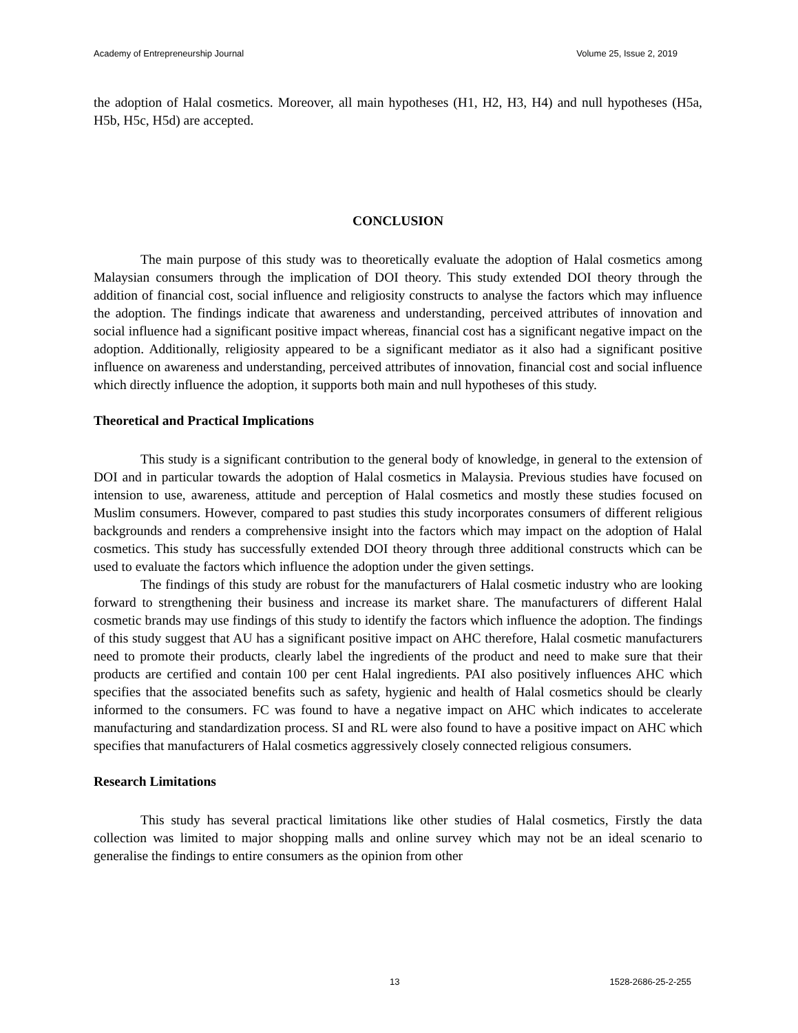Academy of Entrepreneurship Journal Volume 25, Issue 2, 2019
the adoption of Halal cosmetics. Moreover, all main hypotheses (H1, H2, H3, H4) and null hypotheses (H5a, H5b, H5c, H5d) are accepted.
CONCLUSION
The main purpose of this study was to theoretically evaluate the adoption of Halal cosmetics among Malaysian consumers through the implication of DOI theory. This study extended DOI theory through the addition of financial cost, social influence and religiosity constructs to analyse the factors which may influence the adoption. The findings indicate that awareness and understanding, perceived attributes of innovation and social influence had a significant positive impact whereas, financial cost has a significant negative impact on the adoption. Additionally, religiosity appeared to be a significant mediator as it also had a significant positive influence on awareness and understanding, perceived attributes of innovation, financial cost and social influence which directly influence the adoption, it supports both main and null hypotheses of this study.
Theoretical and Practical Implications
This study is a significant contribution to the general body of knowledge, in general to the extension of DOI and in particular towards the adoption of Halal cosmetics in Malaysia. Previous studies have focused on intension to use, awareness, attitude and perception of Halal cosmetics and mostly these studies focused on Muslim consumers. However, compared to past studies this study incorporates consumers of different religious backgrounds and renders a comprehensive insight into the factors which may impact on the adoption of Halal cosmetics. This study has successfully extended DOI theory through three additional constructs which can be used to evaluate the factors which influence the adoption under the given settings.
The findings of this study are robust for the manufacturers of Halal cosmetic industry who are looking forward to strengthening their business and increase its market share. The manufacturers of different Halal cosmetic brands may use findings of this study to identify the factors which influence the adoption. The findings of this study suggest that AU has a significant positive impact on AHC therefore, Halal cosmetic manufacturers need to promote their products, clearly label the ingredients of the product and need to make sure that their products are certified and contain 100 per cent Halal ingredients. PAI also positively influences AHC which specifies that the associated benefits such as safety, hygienic and health of Halal cosmetics should be clearly informed to the consumers. FC was found to have a negative impact on AHC which indicates to accelerate manufacturing and standardization process. SI and RL were also found to have a positive impact on AHC which specifies that manufacturers of Halal cosmetics aggressively closely connected religious consumers.
Research Limitations
This study has several practical limitations like other studies of Halal cosmetics, Firstly the data collection was limited to major shopping malls and online survey which may not be an ideal scenario to generalise the findings to entire consumers as the opinion from other
13 1528-2686-25-2-255